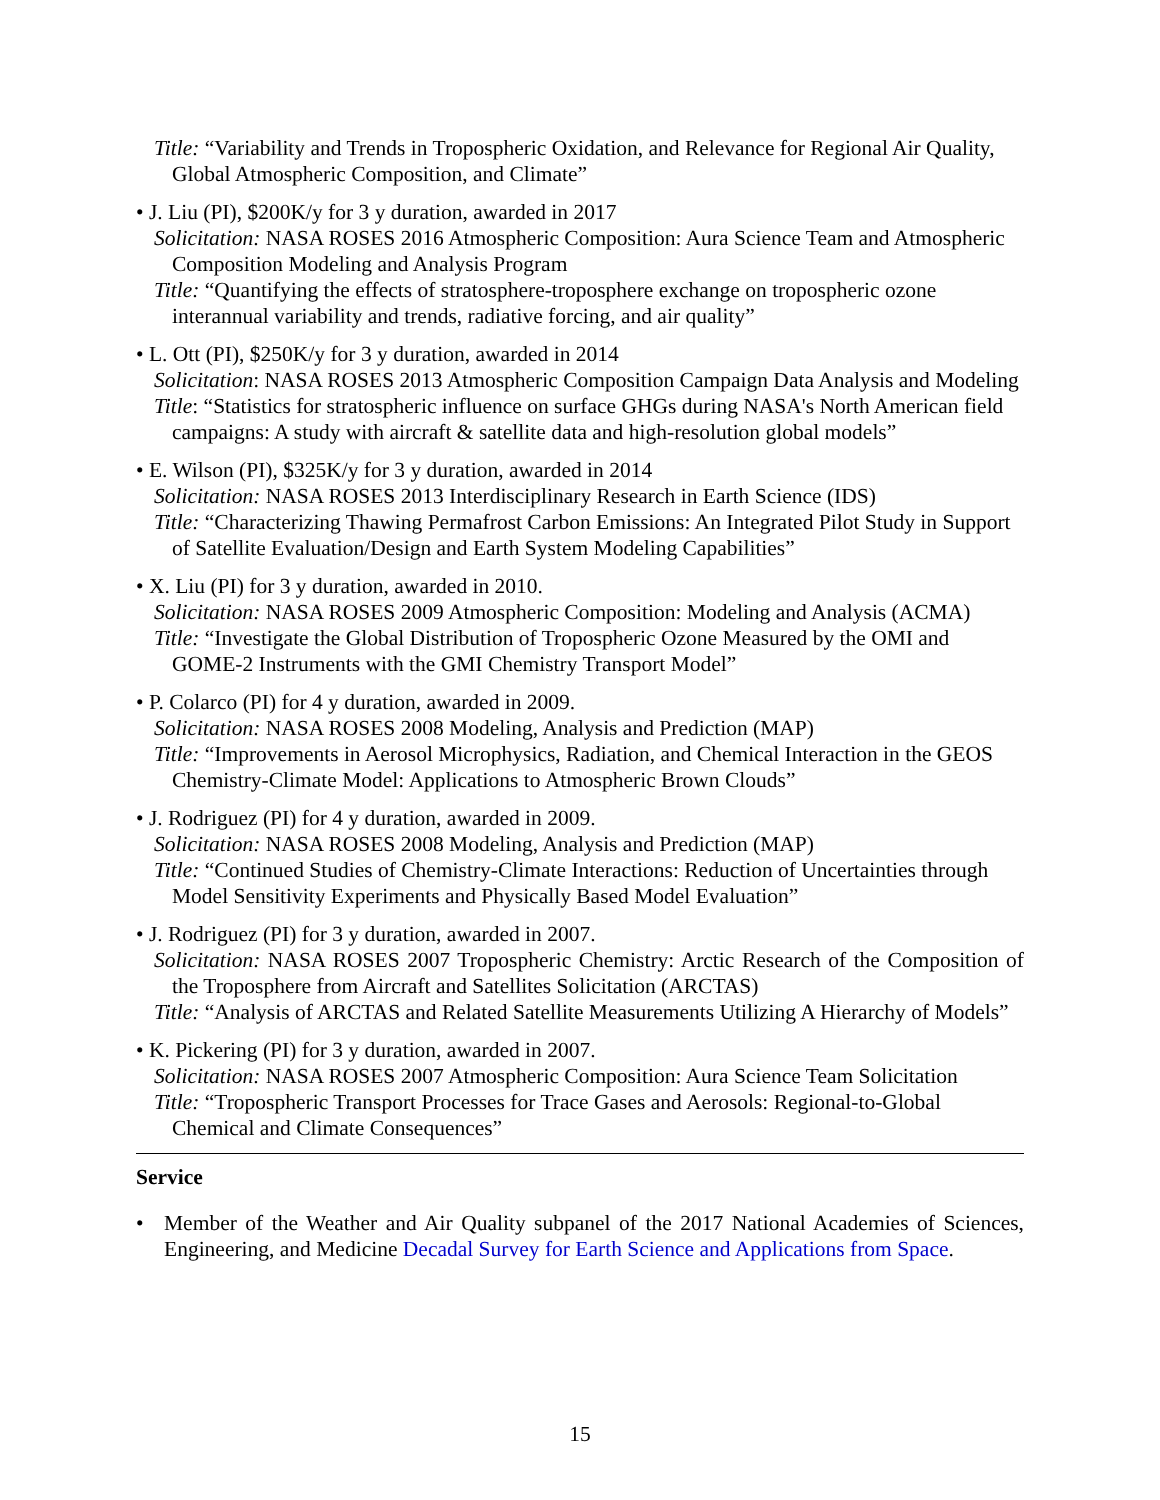Title: “Variability and Trends in Tropospheric Oxidation, and Relevance for Regional Air Quality, Global Atmospheric Composition, and Climate”
• J. Liu (PI), $200K/y for 3 y duration, awarded in 2017
Solicitation: NASA ROSES 2016 Atmospheric Composition: Aura Science Team and Atmospheric Composition Modeling and Analysis Program
Title: “Quantifying the effects of stratosphere-troposphere exchange on tropospheric ozone interannual variability and trends, radiative forcing, and air quality”
• L. Ott (PI), $250K/y for 3 y duration, awarded in 2014
Solicitation: NASA ROSES 2013 Atmospheric Composition Campaign Data Analysis and Modeling
Title: “Statistics for stratospheric influence on surface GHGs during NASA's North American field campaigns: A study with aircraft & satellite data and high-resolution global models”
• E. Wilson (PI), $325K/y for 3 y duration, awarded in 2014
Solicitation: NASA ROSES 2013 Interdisciplinary Research in Earth Science (IDS)
Title: “Characterizing Thawing Permafrost Carbon Emissions: An Integrated Pilot Study in Support of Satellite Evaluation/Design and Earth System Modeling Capabilities”
• X. Liu (PI) for 3 y duration, awarded in 2010.
Solicitation: NASA ROSES 2009 Atmospheric Composition: Modeling and Analysis (ACMA)
Title: “Investigate the Global Distribution of Tropospheric Ozone Measured by the OMI and GOME-2 Instruments with the GMI Chemistry Transport Model”
• P. Colarco (PI) for 4 y duration, awarded in 2009.
Solicitation: NASA ROSES 2008 Modeling, Analysis and Prediction (MAP)
Title: “Improvements in Aerosol Microphysics, Radiation, and Chemical Interaction in the GEOS Chemistry-Climate Model: Applications to Atmospheric Brown Clouds”
• J. Rodriguez (PI) for 4 y duration, awarded in 2009.
Solicitation: NASA ROSES 2008 Modeling, Analysis and Prediction (MAP)
Title: “Continued Studies of Chemistry-Climate Interactions: Reduction of Uncertainties through Model Sensitivity Experiments and Physically Based Model Evaluation”
• J. Rodriguez (PI) for 3 y duration, awarded in 2007.
Solicitation: NASA ROSES 2007 Tropospheric Chemistry: Arctic Research of the Composition of the Troposphere from Aircraft and Satellites Solicitation (ARCTAS)
Title: “Analysis of ARCTAS and Related Satellite Measurements Utilizing A Hierarchy of Models”
• K. Pickering (PI) for 3 y duration, awarded in 2007.
Solicitation: NASA ROSES 2007 Atmospheric Composition: Aura Science Team Solicitation
Title: “Tropospheric Transport Processes for Trace Gases and Aerosols: Regional-to-Global Chemical and Climate Consequences”
Service
• Member of the Weather and Air Quality subpanel of the 2017 National Academies of Sciences, Engineering, and Medicine Decadal Survey for Earth Science and Applications from Space.
15